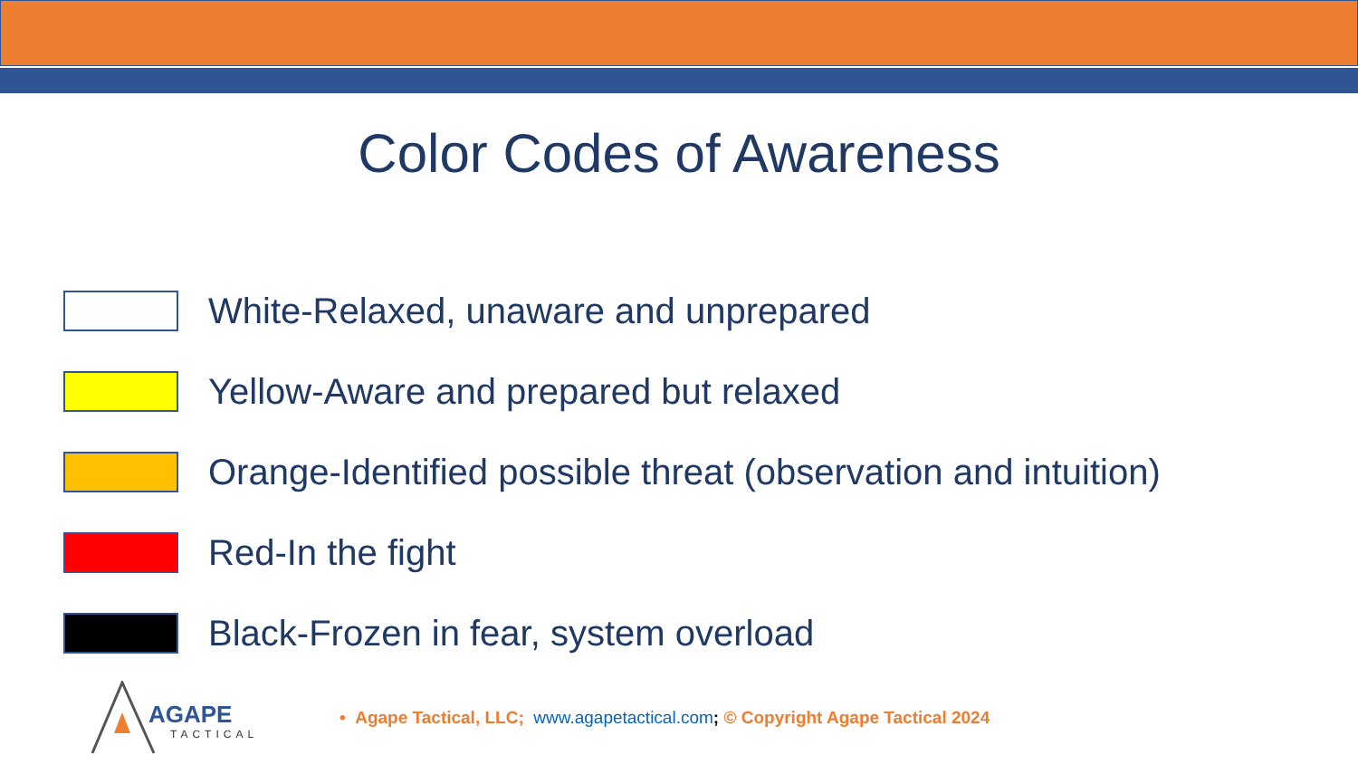Color Codes of Awareness
White-Relaxed, unaware and unprepared
Yellow-Aware and prepared but relaxed
Orange-Identified possible threat (observation and intuition)
Red-In the fight
Black-Frozen in fear, system overload
AGAPE
TACTICAL
• Agape Tactical, LLC; www.agapetactical.com; © Copyright Agape Tactical 2024